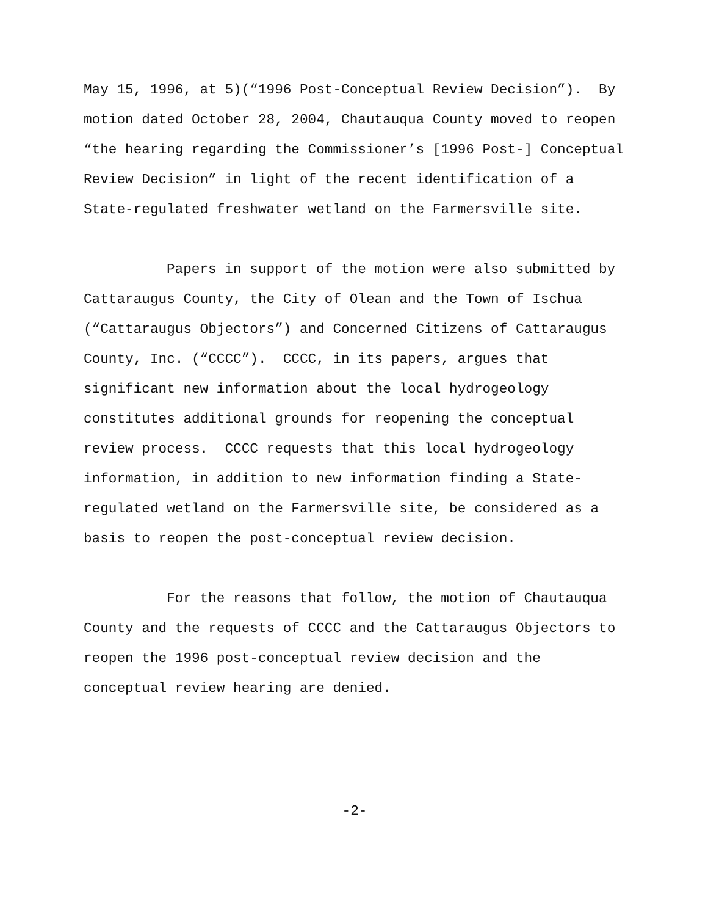May 15, 1996, at 5)(“1996 Post-Conceptual Review Decision”). By
motion dated October 28, 2004, Chautauqua County moved to reopen
“the hearing regarding the Commissioner’s [1996 Post-] Conceptual
Review Decision” in light of the recent identification of a
State-regulated freshwater wetland on the Farmersville site.
Papers in support of the motion were also submitted by
Cattaraugus County, the City of Olean and the Town of Ischua
(“Cattaraugus Objectors”) and Concerned Citizens of Cattaraugus
County, Inc. (“CCCC”). CCCC, in its papers, argues that
significant new information about the local hydrogeology
constitutes additional grounds for reopening the conceptual
review process. CCCC requests that this local hydrogeology
information, in addition to new information finding a State-
regulated wetland on the Farmersville site, be considered as a
basis to reopen the post-conceptual review decision.
For the reasons that follow, the motion of Chautauqua
County and the requests of CCCC and the Cattaraugus Objectors to
reopen the 1996 post-conceptual review decision and the
conceptual review hearing are denied.
-2-